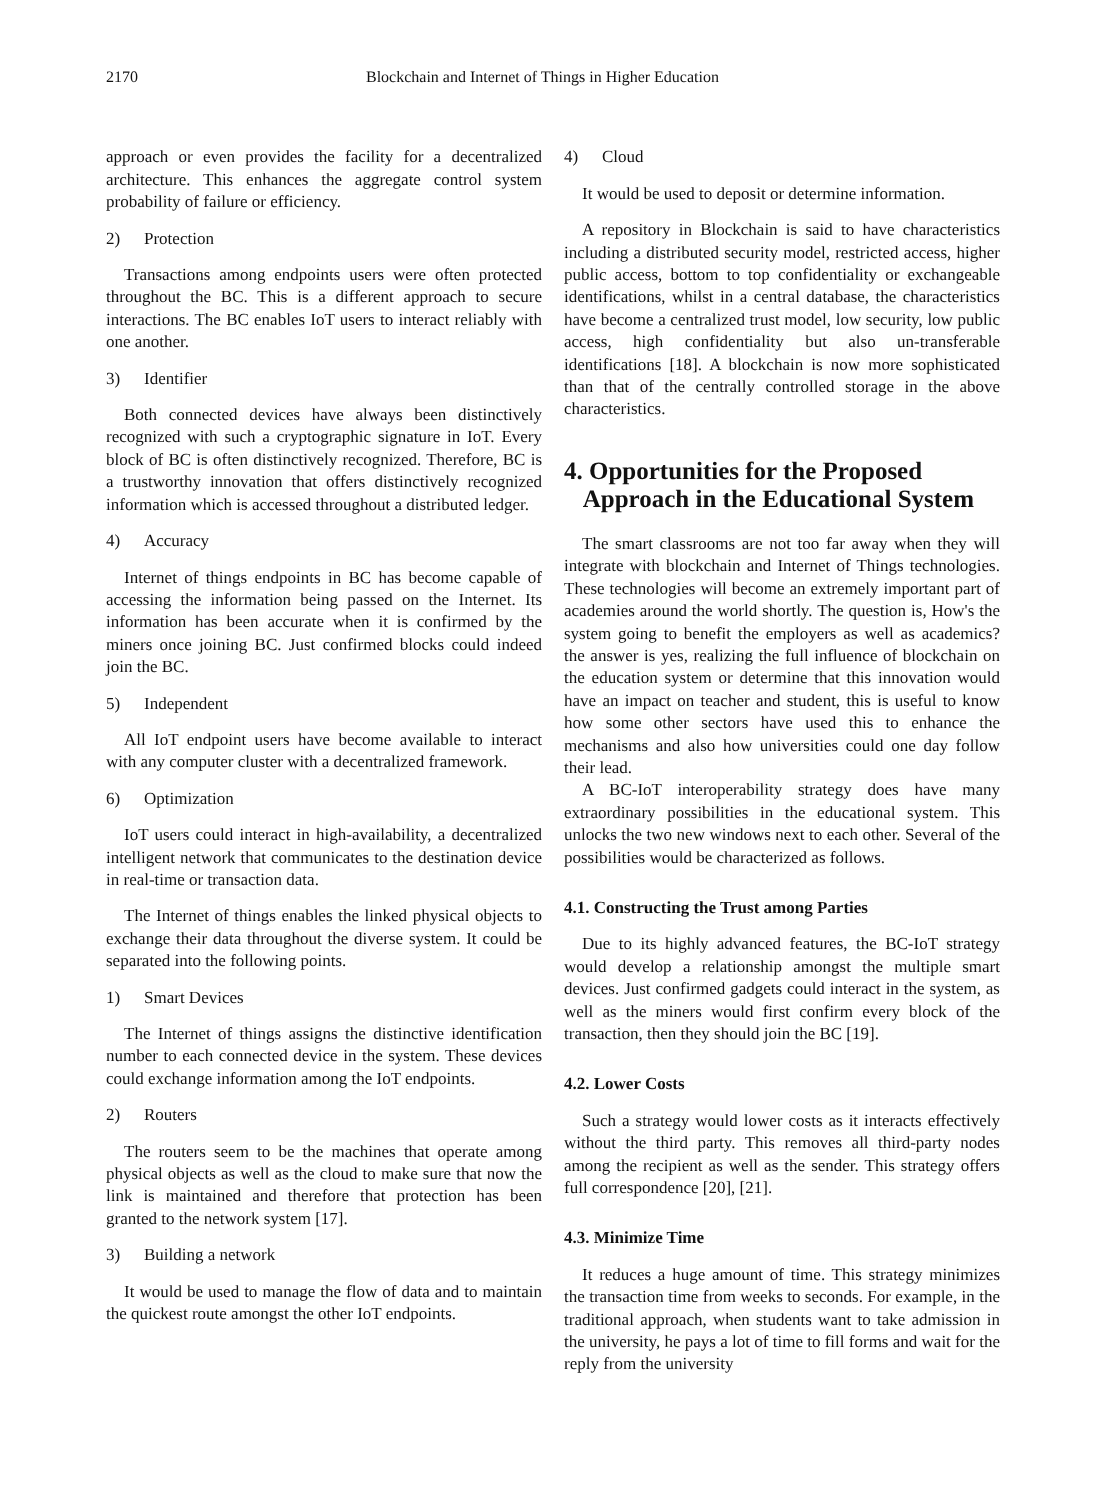2170 Blockchain and Internet of Things in Higher Education
approach or even provides the facility for a decentralized architecture. This enhances the aggregate control system probability of failure or efficiency.
2) Protection
Transactions among endpoints users were often protected throughout the BC. This is a different approach to secure interactions. The BC enables IoT users to interact reliably with one another.
3) Identifier
Both connected devices have always been distinctively recognized with such a cryptographic signature in IoT. Every block of BC is often distinctively recognized. Therefore, BC is a trustworthy innovation that offers distinctively recognized information which is accessed throughout a distributed ledger.
4) Accuracy
Internet of things endpoints in BC has become capable of accessing the information being passed on the Internet. Its information has been accurate when it is confirmed by the miners once joining BC. Just confirmed blocks could indeed join the BC.
5) Independent
All IoT endpoint users have become available to interact with any computer cluster with a decentralized framework.
6) Optimization
IoT users could interact in high-availability, a decentralized intelligent network that communicates to the destination device in real-time or transaction data.
The Internet of things enables the linked physical objects to exchange their data throughout the diverse system. It could be separated into the following points.
1) Smart Devices
The Internet of things assigns the distinctive identification number to each connected device in the system. These devices could exchange information among the IoT endpoints.
2) Routers
The routers seem to be the machines that operate among physical objects as well as the cloud to make sure that now the link is maintained and therefore that protection has been granted to the network system [17].
3) Building a network
It would be used to manage the flow of data and to maintain the quickest route amongst the other IoT endpoints.
4) Cloud
It would be used to deposit or determine information.
A repository in Blockchain is said to have characteristics including a distributed security model, restricted access, higher public access, bottom to top confidentiality or exchangeable identifications, whilst in a central database, the characteristics have become a centralized trust model, low security, low public access, high confidentiality but also un-transferable identifications [18]. A blockchain is now more sophisticated than that of the centrally controlled storage in the above characteristics.
4. Opportunities for the Proposed
Approach in the Educational System
The smart classrooms are not too far away when they will integrate with blockchain and Internet of Things technologies. These technologies will become an extremely important part of academies around the world shortly. The question is, How's the system going to benefit the employers as well as academics? the answer is yes, realizing the full influence of blockchain on the education system or determine that this innovation would have an impact on teacher and student, this is useful to know how some other sectors have used this to enhance the mechanisms and also how universities could one day follow their lead.
A BC-IoT interoperability strategy does have many extraordinary possibilities in the educational system. This unlocks the two new windows next to each other. Several of the possibilities would be characterized as follows.
4.1. Constructing the Trust among Parties
Due to its highly advanced features, the BC-IoT strategy would develop a relationship amongst the multiple smart devices. Just confirmed gadgets could interact in the system, as well as the miners would first confirm every block of the transaction, then they should join the BC [19].
4.2. Lower Costs
Such a strategy would lower costs as it interacts effectively without the third party. This removes all third-party nodes among the recipient as well as the sender. This strategy offers full correspondence [20], [21].
4.3. Minimize Time
It reduces a huge amount of time. This strategy minimizes the transaction time from weeks to seconds. For example, in the traditional approach, when students want to take admission in the university, he pays a lot of time to fill forms and wait for the reply from the university